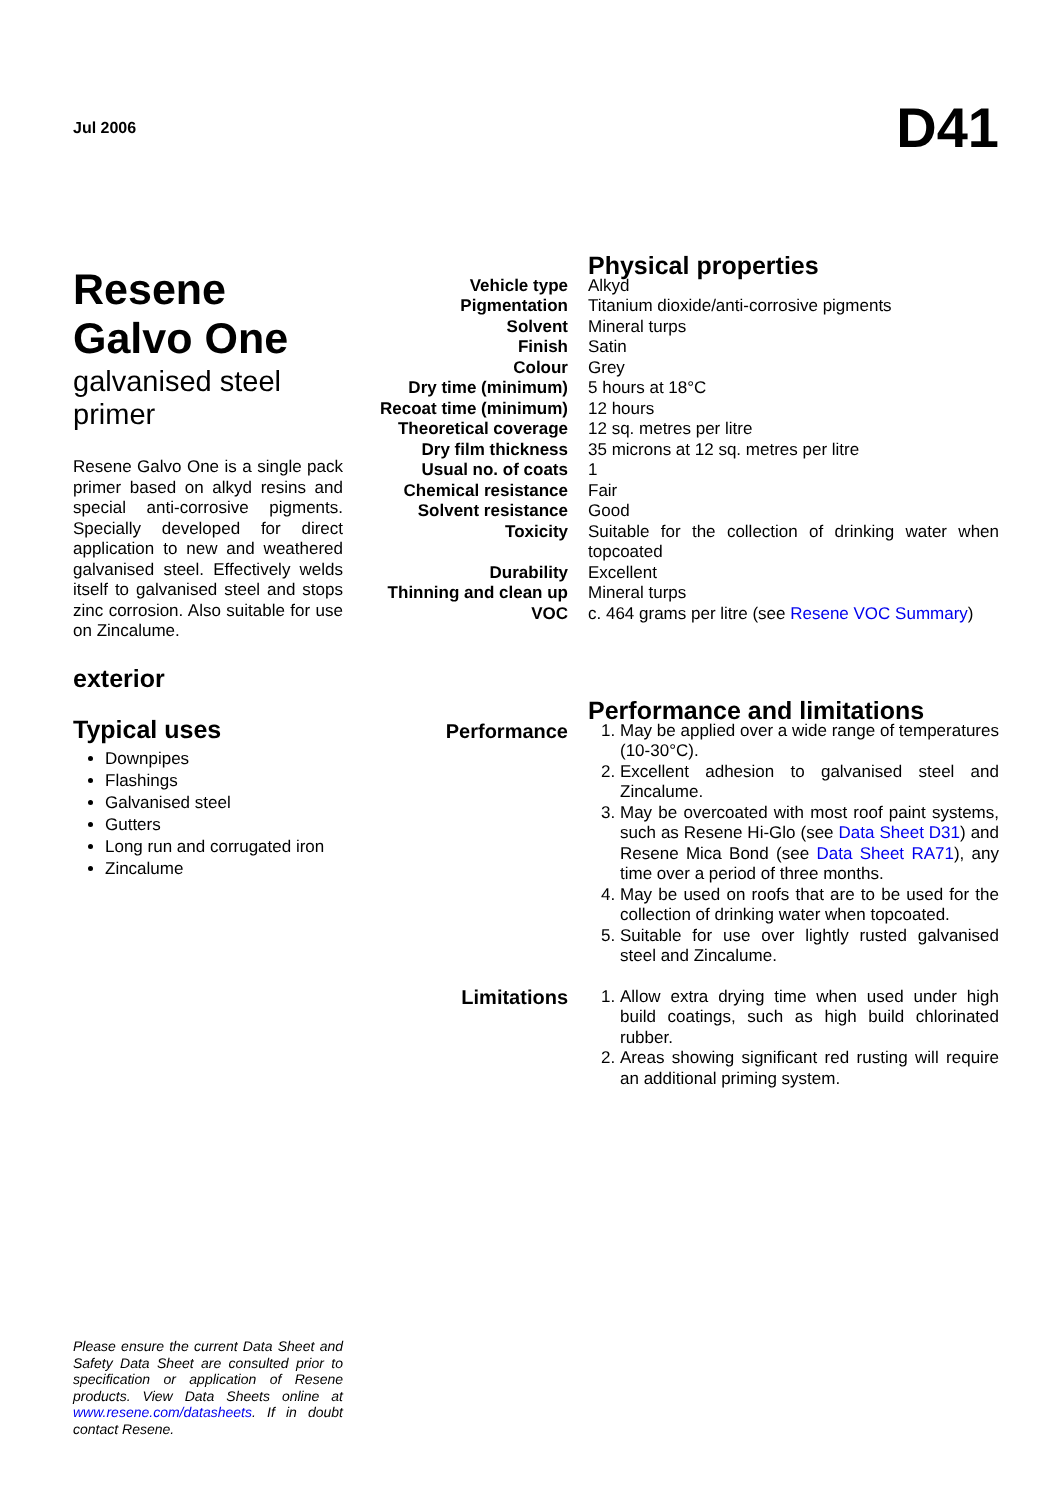Jul 2006 D41
Resene
Galvo One
galvanised steel
primer
Resene Galvo One is a single pack primer based on alkyd resins and special anti-corrosive pigments. Specially developed for direct application to new and weathered galvanised steel. Effectively welds itself to galvanised steel and stops zinc corrosion. Also suitable for use on Zincalume.
exterior
Typical uses
Downpipes
Flashings
Galvanised steel
Gutters
Long run and corrugated iron
Zincalume
| | Physical properties |
| Vehicle type | Alkyd |
| Pigmentation | Titanium dioxide/anti-corrosive pigments |
| Solvent | Mineral turps |
| Finish | Satin |
| Colour | Grey |
| Dry time (minimum) | 5 hours at 18°C |
| Recoat time (minimum) | 12 hours |
| Theoretical coverage | 12 sq. metres per litre |
| Dry film thickness | 35 microns at 12 sq. metres per litre |
| Usual no. of coats | 1 |
| Chemical resistance | Fair |
| Solvent resistance | Good |
| Toxicity | Suitable for the collection of drinking water when topcoated |
| Durability | Excellent |
| Thinning and clean up | Mineral turps |
| VOC | c. 464 grams per litre (see Resene VOC Summary ) |
| | Performance and limitations |
| Performance | 1. May be applied over a wide range of temperatures (10-30°C). 2. Excellent adhesion to galvanised steel and Zincalume. 3. May be overcoated with most roof paint systems, such as Resene Hi-Glo (see Data Sheet D31 ) and Resene Mica Bond (see Data Sheet RA71 ), any time over a period of three months. 4. May be used on roofs that are to be used for the collection of drinking water when topcoated. 5. Suitable for use over lightly rusted galvanised steel and Zincalume. |
| Limitations | 1. Allow extra drying time when used under high build coatings, such as high build chlorinated rubber. 2. Areas showing significant red rusting will require an additional priming system. |
Please ensure the current Data Sheet and Safety Data Sheet are consulted prior to specification or application of Resene products. View Data Sheets online at www.resene.com/datasheets. If in doubt contact Resene.